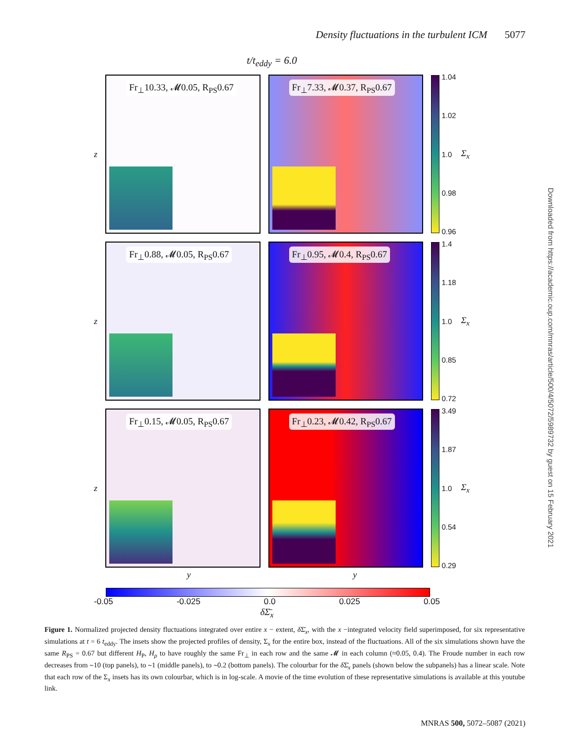Density fluctuations in the turbulent ICM 5077
t/t<sub>eddy</sub> = 6.0
z
Fr<sub>⊥</sub>10.33, 𝓜0.05, R<sub>PS</sub>0.67
Fr<sub>⊥</sub>7.33, 𝓜0.37, R<sub>PS</sub>0.67
1.04
1.02
1.0
0.98
0.96
Σ<sub>x</sub>
z
Fr<sub>⊥</sub>0.88, 𝓜0.05, R<sub>PS</sub>0.67
Fr<sub>⊥</sub>0.95, 𝓜0.4, R<sub>PS</sub>0.67
1.4
1.18
1.0
0.85
0.72
Σ<sub>x</sub>
z
Fr<sub>⊥</sub>0.15, 𝓜0.05, R<sub>PS</sub>0.67
Fr<sub>⊥</sub>0.23, 𝓜0.42, R<sub>PS</sub>0.67
3.49
1.87
1.0
0.54
0.29
Σ<sub>x</sub>
y y
-0.05 -0.025 0.0 0.025 0.05
δΣ̄<sub>x</sub>
Figure 1. Normalized projected density fluctuations integrated over entire x − extent, δ Σ̄<sub>x</sub>, with the x −integrated velocity field superimposed, for six representative simulations at t = 6 t<sub>eddy</sub>. The insets show the projected profiles of density, Σ<sub>x</sub> for the entire box, instead of the fluctuations. All of the six simulations shown have the same R<sub>PS</sub> = 0.67 but different H<sub>P</sub>, H<sub>ρ</sub> to have roughly the same Fr<sub>⊥</sub> in each row and the same 𝓜 in each column (≈0.05, 0.4). The Froude number in each row decreases from ∼10 (top panels), to ∼1 (middle panels), to ∼0.2 (bottom panels). The colourbar for the δ Σ̄<sub>x</sub> panels (shown below the subpanels) has a linear scale. Note that each row of the Σ<sub>x</sub> insets has its own colourbar, which is in log-scale. A movie of the time evolution of these representative simulations is available at this youtube link.
Downloaded from https://academic.oup.com/mnras/article/500/4/5072/5989732 by guest on 15 February 2021
MNRAS 500, 5072–5087 (2021)